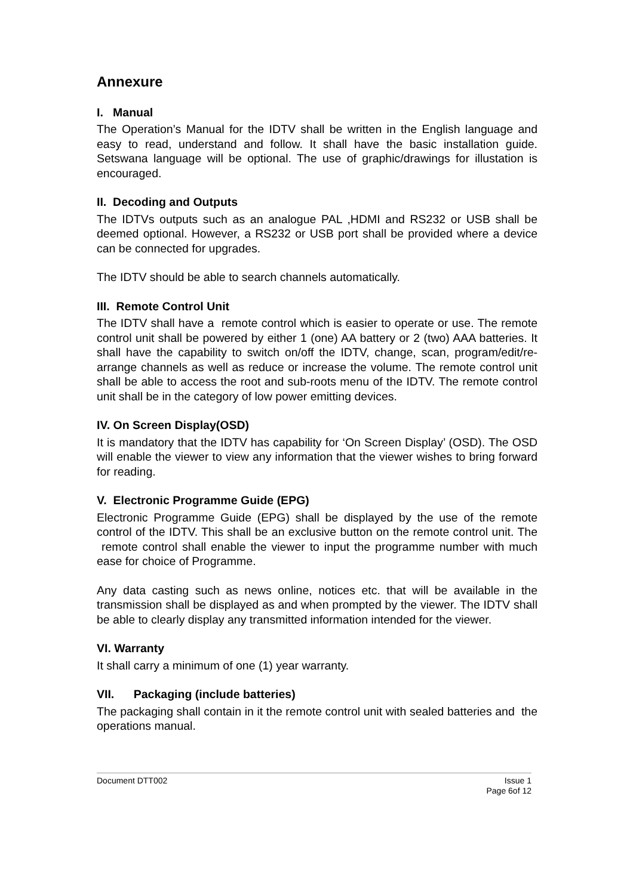Annexure
I. Manual
The Operation’s Manual for the IDTV shall be written in the English language and easy to read, understand and follow. It shall have the basic installation guide. Setswana language will be optional. The use of graphic/drawings for illustation is encouraged.
II. Decoding and Outputs
The IDTVs outputs such as an analogue PAL ,HDMI and RS232 or USB shall be deemed optional. However, a RS232 or USB port shall be provided where a device can be connected for upgrades.
The IDTV should be able to search channels automatically.
III. Remote Control Unit
The IDTV shall have a remote control which is easier to operate or use. The remote control unit shall be powered by either 1 (one) AA battery or 2 (two) AAA batteries. It shall have the capability to switch on/off the IDTV, change, scan, program/edit/re-arrange channels as well as reduce or increase the volume. The remote control unit shall be able to access the root and sub-roots menu of the IDTV. The remote control unit shall be in the category of low power emitting devices.
IV. On Screen Display(OSD)
It is mandatory that the IDTV has capability for ‘On Screen Display’ (OSD). The OSD will enable the viewer to view any information that the viewer wishes to bring forward for reading.
V. Electronic Programme Guide (EPG)
Electronic Programme Guide (EPG) shall be displayed by the use of the remote control of the IDTV. This shall be an exclusive button on the remote control unit. The remote control shall enable the viewer to input the programme number with much ease for choice of Programme.
Any data casting such as news online, notices etc. that will be available in the transmission shall be displayed as and when prompted by the viewer. The IDTV shall be able to clearly display any transmitted information intended for the viewer.
VI. Warranty
It shall carry a minimum of one (1) year warranty.
VII. Packaging (include batteries)
The packaging shall contain in it the remote control unit with sealed batteries and the operations manual.
Document DTT002 Issue 1
Page 6of 12